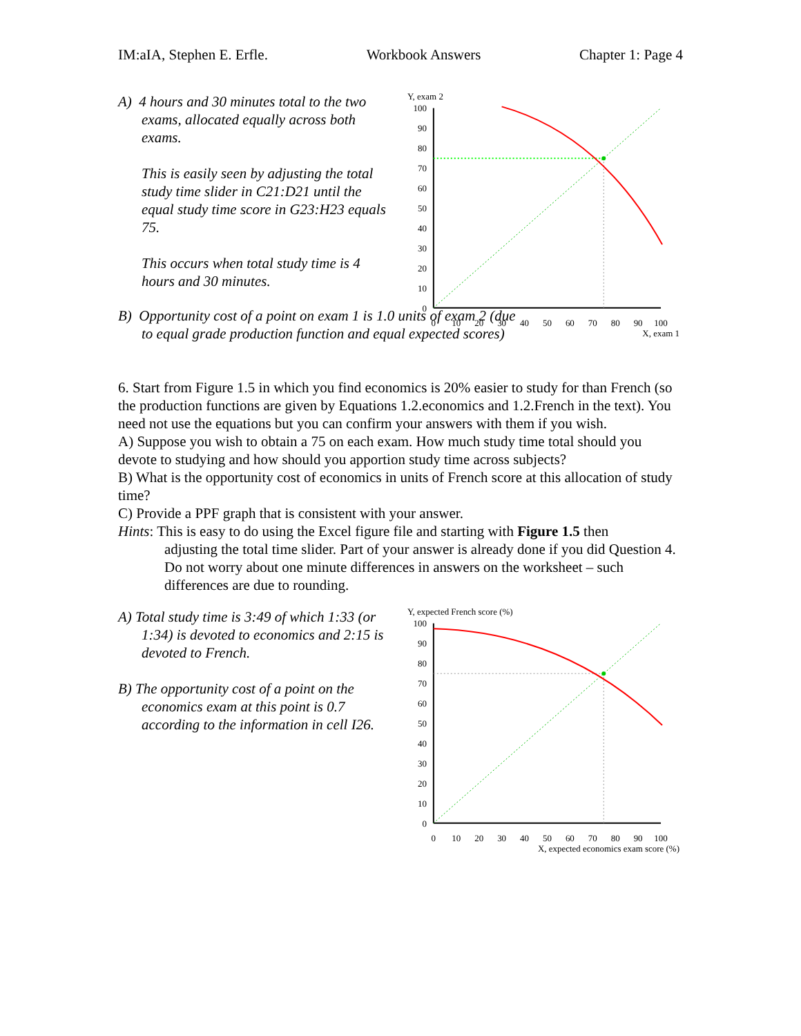IM:aIA, Stephen E. Erfle. Workbook Answers Chapter 1: Page 4
A) 4 hours and 30 minutes total to the two exams, allocated equally across both exams.
This is easily seen by adjusting the total study time slider in C21:D21 until the equal study time score in G23:H23 equals 75.
This occurs when total study time is 4 hours and 30 minutes.
Y, exam 2
100
90
80
70
60
50
40
30
20
10
0
0
10
20
30
40
50
60
70
80
90
100
X, exam 1
B) Opportunity cost of a point on exam 1 is 1.0 units of exam 2 (due to equal grade production function and equal expected scores)
6. Start from Figure 1.5 in which you find economics is 20% easier to study for than French (so the production functions are given by Equations 1.2.economics and 1.2.French in the text). You need not use the equations but you can confirm your answers with them if you wish.
A) Suppose you wish to obtain a 75 on each exam. How much study time total should you devote to studying and how should you apportion study time across subjects?
B) What is the opportunity cost of economics in units of French score at this allocation of study time?
C) Provide a PPF graph that is consistent with your answer.
Hints: This is easy to do using the Excel figure file and starting with Figure 1.5 then
adjusting the total time slider. Part of your answer is already done if you did Question 4. Do not worry about one minute differences in answers on the worksheet – such differences are due to rounding.
A) Total study time is 3:49 of which 1:33 (or 1:34) is devoted to economics and 2:15 is devoted to French.
B) The opportunity cost of a point on the economics exam at this point is 0.7 according to the information in cell I26.
Y, expected French score (%)
100
90
80
70
60
50
40
30
20
10
0
0
10
20
30
40
50
60
70
80
90
100
X, expected economics exam score (%)